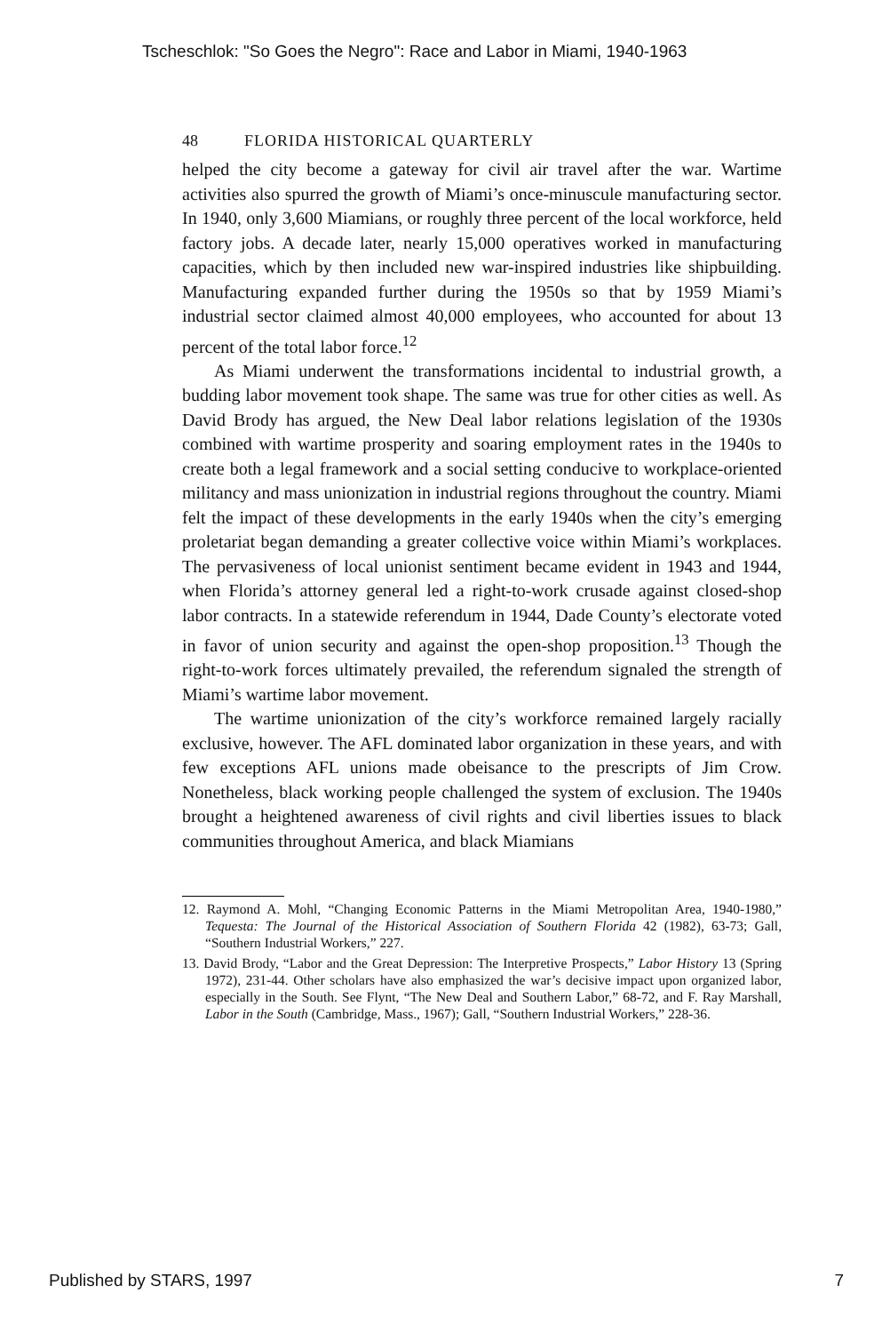Tscheschlok: "So Goes the Negro": Race and Labor in Miami, 1940-1963
48 FLORIDA HISTORICAL QUARTERLY
helped the city become a gateway for civil air travel after the war. Wartime activities also spurred the growth of Miami’s once-minuscule manufacturing sector. In 1940, only 3,600 Miamians, or roughly three percent of the local workforce, held factory jobs. A decade later, nearly 15,000 operatives worked in manufacturing capacities, which by then included new war-inspired industries like shipbuilding. Manufacturing expanded further during the 1950s so that by 1959 Miami’s industrial sector claimed almost 40,000 employees, who accounted for about 13 percent of the total labor force.<sup>12</sup>
As Miami underwent the transformations incidental to industrial growth, a budding labor movement took shape. The same was true for other cities as well. As David Brody has argued, the New Deal labor relations legislation of the 1930s combined with wartime prosperity and soaring employment rates in the 1940s to create both a legal framework and a social setting conducive to workplace-oriented militancy and mass unionization in industrial regions throughout the country. Miami felt the impact of these developments in the early 1940s when the city’s emerging proletariat began demanding a greater collective voice within Miami’s workplaces. The pervasiveness of local unionist sentiment became evident in 1943 and 1944, when Florida’s attorney general led a right-to-work crusade against closed-shop labor contracts. In a statewide referendum in 1944, Dade County’s electorate voted in favor of union security and against the open-shop proposition.<sup>13</sup> Though the right-to-work forces ultimately prevailed, the referendum signaled the strength of Miami’s wartime labor movement.
The wartime unionization of the city’s workforce remained largely racially exclusive, however. The AFL dominated labor organization in these years, and with few exceptions AFL unions made obeisance to the prescripts of Jim Crow. Nonetheless, black working people challenged the system of exclusion. The 1940s brought a heightened awareness of civil rights and civil liberties issues to black communities throughout America, and black Miamians
12. Raymond A. Mohl, “Changing Economic Patterns in the Miami Metropolitan Area, 1940-1980,” Tequesta: The Journal of the Historical Association of Southern Florida 42 (1982), 63-73; Gall, “Southern Industrial Workers,” 227.
13. David Brody, “Labor and the Great Depression: The Interpretive Prospects,” Labor History 13 (Spring 1972), 231-44. Other scholars have also emphasized the war’s decisive impact upon organized labor, especially in the South. See Flynt, “The New Deal and Southern Labor,” 68-72, and F. Ray Marshall, Labor in the South (Cambridge, Mass., 1967); Gall, “Southern Industrial Workers,” 228-36.
Published by STARS, 1997 7